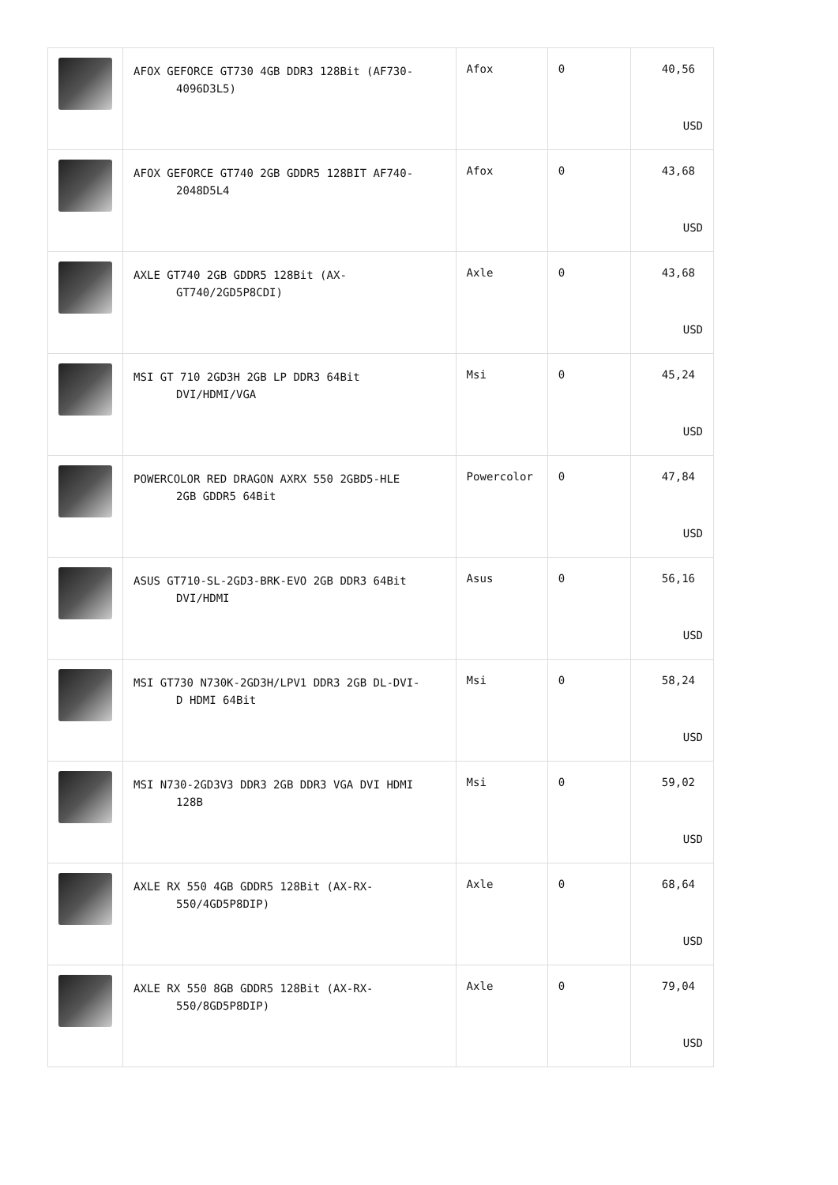| | AFOX GEFORCE GT730 4GB DDR3 128Bit (AF730- 4096D3L5) | Afox | 0 | 40,56 USD |
| | AFOX GEFORCE GT740 2GB GDDR5 128BIT AF740- 2048D5L4 | Afox | 0 | 43,68 USD |
| | AXLE GT740 2GB GDDR5 128Bit (AX- GT740/2GD5P8CDI) | Axle | 0 | 43,68 USD |
| | MSI GT 710 2GD3H 2GB LP DDR3 64Bit DVI/HDMI/VGA | Msi | 0 | 45,24 USD |
| | POWERCOLOR RED DRAGON AXRX 550 2GBD5-HLE 2GB GDDR5 64Bit | Powercolor | 0 | 47,84 USD |
| | ASUS GT710-SL-2GD3-BRK-EVO 2GB DDR3 64Bit DVI/HDMI | Asus | 0 | 56,16 USD |
| | MSI GT730 N730K-2GD3H/LPV1 DDR3 2GB DL-DVI- D HDMI 64Bit | Msi | 0 | 58,24 USD |
| | MSI N730-2GD3V3 DDR3 2GB DDR3 VGA DVI HDMI 128B | Msi | 0 | 59,02 USD |
| | AXLE RX 550 4GB GDDR5 128Bit (AX-RX- 550/4GD5P8DIP) | Axle | 0 | 68,64 USD |
| | AXLE RX 550 8GB GDDR5 128Bit (AX-RX- 550/8GD5P8DIP) | Axle | 0 | 79,04 USD |